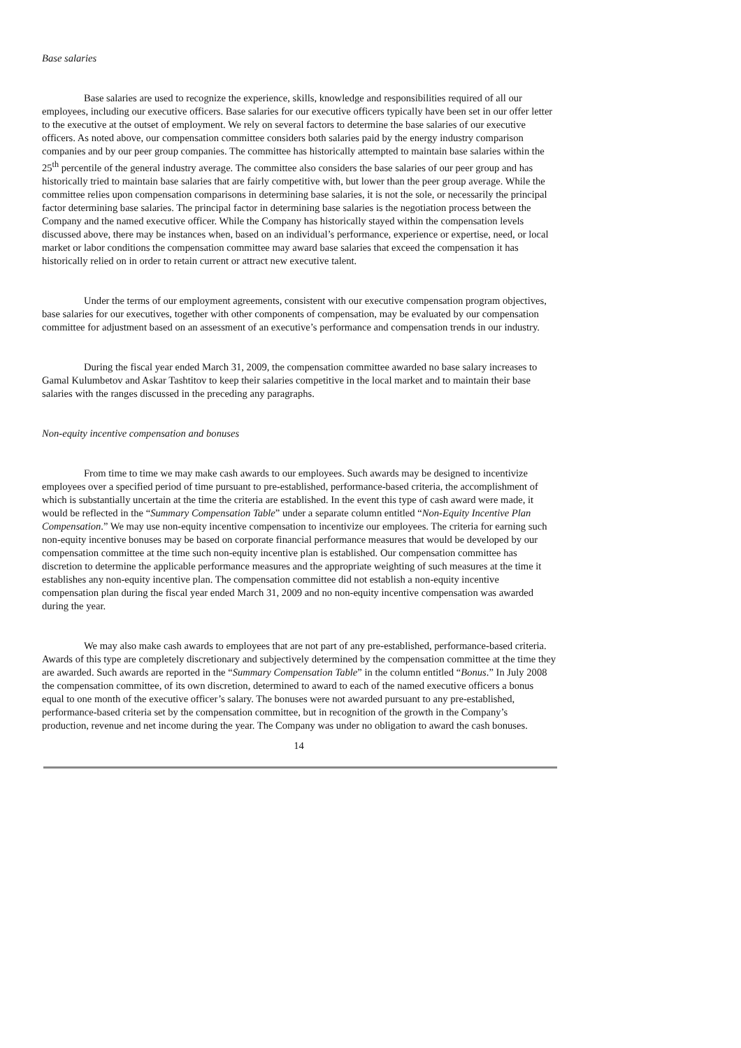Base salaries
Base salaries are used to recognize the experience, skills, knowledge and responsibilities required of all our employees, including our executive officers. Base salaries for our executive officers typically have been set in our offer letter to the executive at the outset of employment. We rely on several factors to determine the base salaries of our executive officers. As noted above, our compensation committee considers both salaries paid by the energy industry comparison companies and by our peer group companies. The committee has historically attempted to maintain base salaries within the 25<sup>th</sup> percentile of the general industry average. The committee also considers the base salaries of our peer group and has historically tried to maintain base salaries that are fairly competitive with, but lower than the peer group average. While the committee relies upon compensation comparisons in determining base salaries, it is not the sole, or necessarily the principal factor determining base salaries. The principal factor in determining base salaries is the negotiation process between the Company and the named executive officer. While the Company has historically stayed within the compensation levels discussed above, there may be instances when, based on an individual’s performance, experience or expertise, need, or local market or labor conditions the compensation committee may award base salaries that exceed the compensation it has historically relied on in order to retain current or attract new executive talent.
Under the terms of our employment agreements, consistent with our executive compensation program objectives, base salaries for our executives, together with other components of compensation, may be evaluated by our compensation committee for adjustment based on an assessment of an executive’s performance and compensation trends in our industry.
During the fiscal year ended March 31, 2009, the compensation committee awarded no base salary increases to Gamal Kulumbetov and Askar Tashtitov to keep their salaries competitive in the local market and to maintain their base salaries with the ranges discussed in the preceding any paragraphs.
Non-equity incentive compensation and bonuses
From time to time we may make cash awards to our employees. Such awards may be designed to incentivize employees over a specified period of time pursuant to pre-established, performance-based criteria, the accomplishment of which is substantially uncertain at the time the criteria are established. In the event this type of cash award were made, it would be reflected in the “Summary Compensation Table” under a separate column entitled “Non-Equity Incentive Plan Compensation.” We may use non-equity incentive compensation to incentivize our employees. The criteria for earning such non-equity incentive bonuses may be based on corporate financial performance measures that would be developed by our compensation committee at the time such non-equity incentive plan is established. Our compensation committee has discretion to determine the applicable performance measures and the appropriate weighting of such measures at the time it establishes any non-equity incentive plan. The compensation committee did not establish a non-equity incentive compensation plan during the fiscal year ended March 31, 2009 and no non-equity incentive compensation was awarded during the year.
We may also make cash awards to employees that are not part of any pre-established, performance-based criteria. Awards of this type are completely discretionary and subjectively determined by the compensation committee at the time they are awarded. Such awards are reported in the “Summary Compensation Table” in the column entitled “Bonus.” In July 2008 the compensation committee, of its own discretion, determined to award to each of the named executive officers a bonus equal to one month of the executive officer’s salary. The bonuses were not awarded pursuant to any pre-established, performance-based criteria set by the compensation committee, but in recognition of the growth in the Company’s production, revenue and net income during the year. The Company was under no obligation to award the cash bonuses.
14